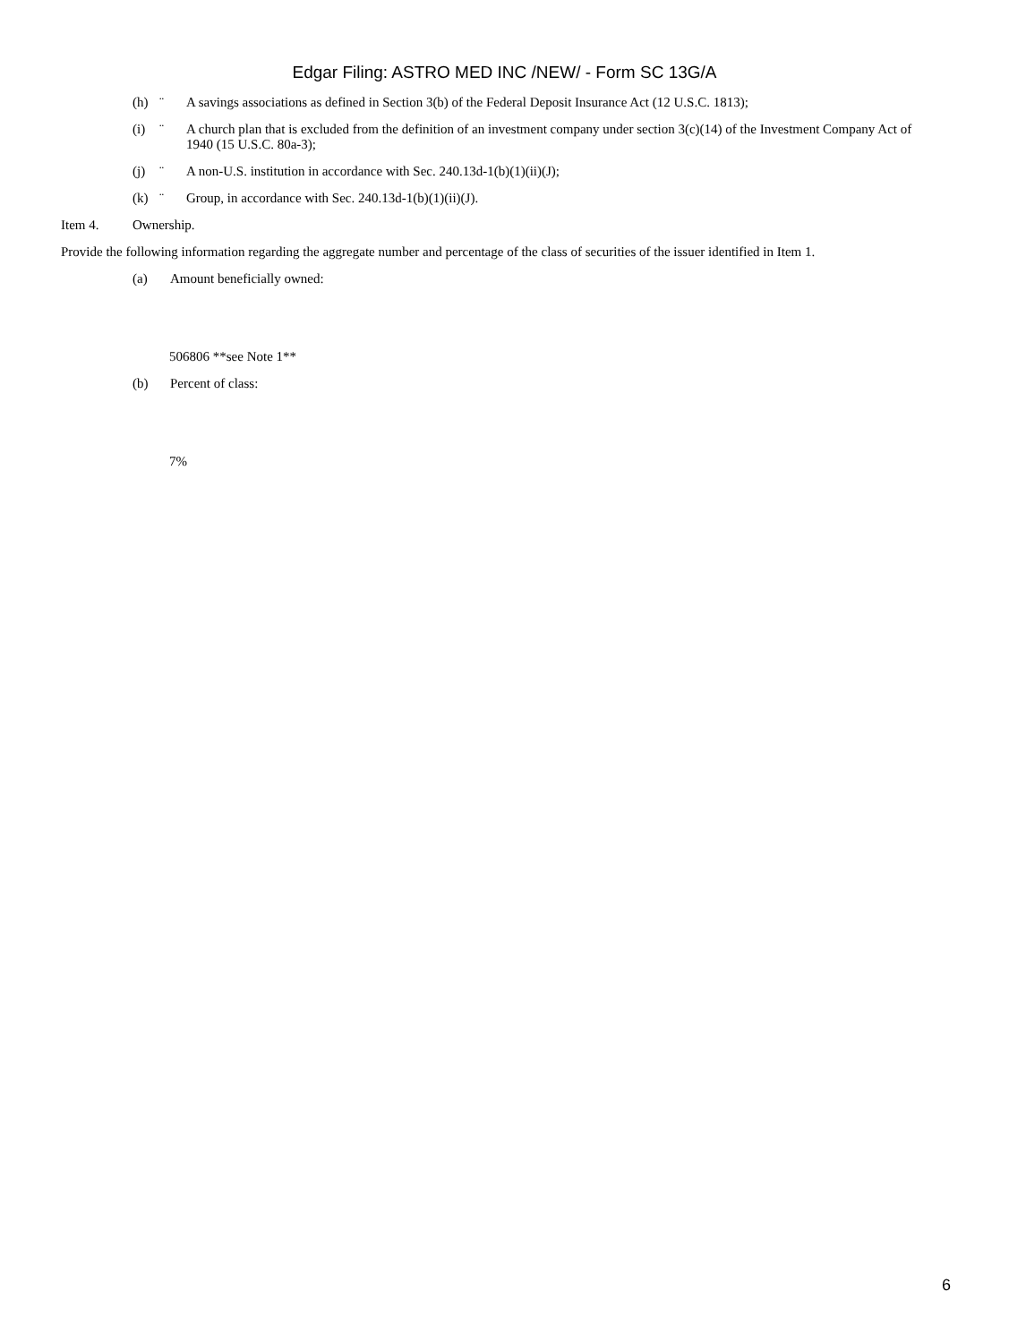Edgar Filing: ASTRO MED INC /NEW/ - Form SC 13G/A
(h) ¨ A savings associations as defined in Section 3(b) of the Federal Deposit Insurance Act (12 U.S.C. 1813);
(i) ¨ A church plan that is excluded from the definition of an investment company under section 3(c)(14) of the Investment Company Act of 1940 (15 U.S.C. 80a-3);
(j) ¨ A non-U.S. institution in accordance with Sec. 240.13d-1(b)(1)(ii)(J);
(k) ¨ Group, in accordance with Sec. 240.13d-1(b)(1)(ii)(J).
Item 4. Ownership.
Provide the following information regarding the aggregate number and percentage of the class of securities of the issuer identified in Item 1.
(a) Amount beneficially owned:
506806 **see Note 1**
(b) Percent of class:
7%
6